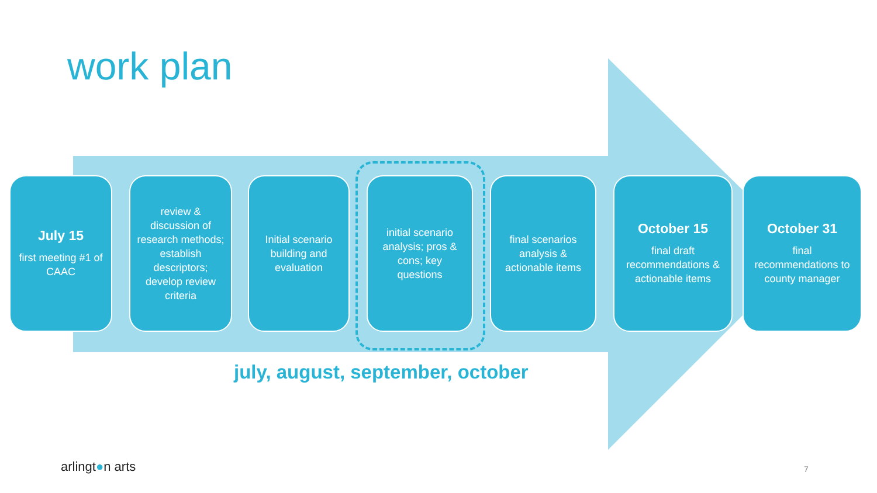work plan
July 15
first meeting #1 of CAAC
review & discussion of research methods; establish descriptors; develop review criteria
Initial scenario building and evaluation
initial scenario analysis; pros & cons; key questions
final scenarios analysis & actionable items
October 15
final draft recommendations & actionable items
October 31
final recommendations to county manager
july, august, september, october
arlingt●n arts 7